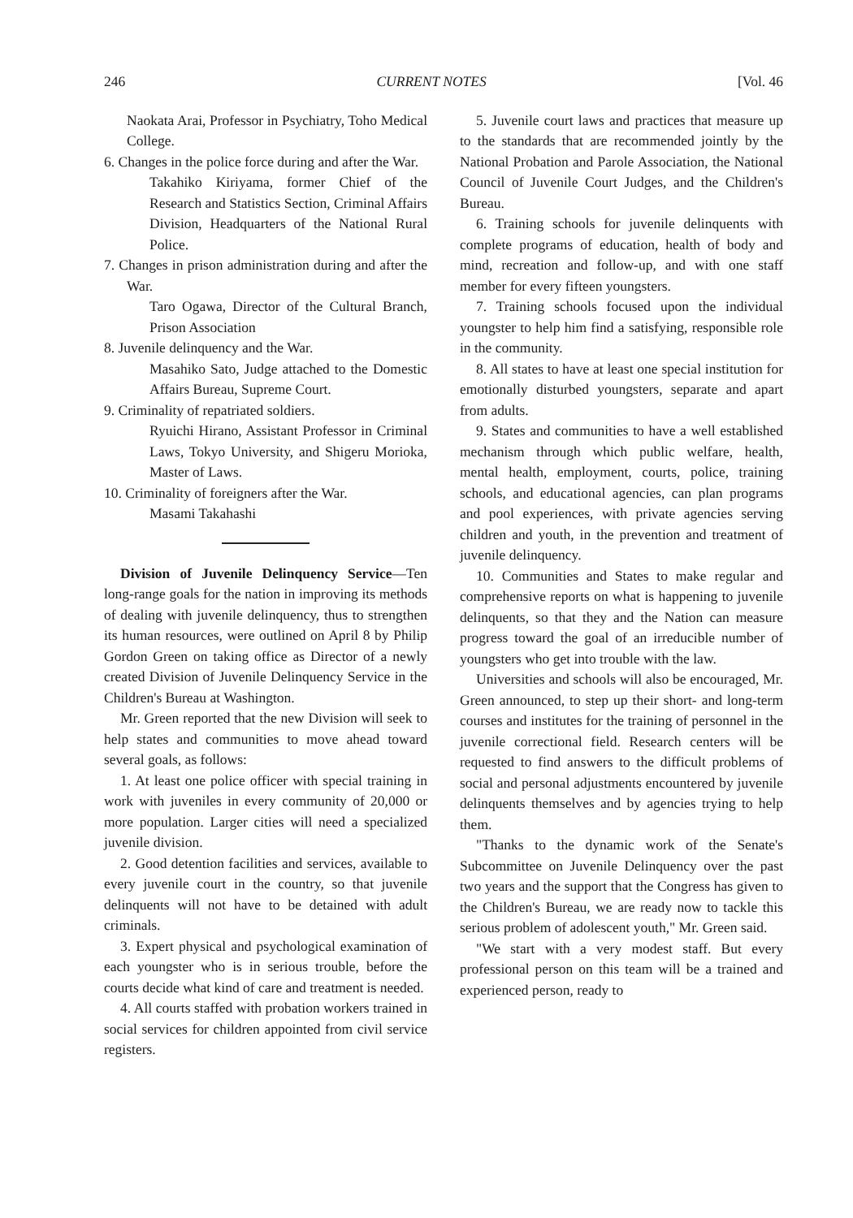246 CURRENT NOTES [Vol. 46
Naokata Arai, Professor in Psychiatry, Toho Medical College.
6. Changes in the police force during and after the War.
Takahiko Kiriyama, former Chief of the Research and Statistics Section, Criminal Affairs Division, Headquarters of the National Rural Police.
7. Changes in prison administration during and after the War.
Taro Ogawa, Director of the Cultural Branch, Prison Association
8. Juvenile delinquency and the War.
Masahiko Sato, Judge attached to the Domestic Affairs Bureau, Supreme Court.
9. Criminality of repatriated soldiers.
Ryuichi Hirano, Assistant Professor in Criminal Laws, Tokyo University, and Shigeru Morioka, Master of Laws.
10. Criminality of foreigners after the War.
Masami Takahashi
Division of Juvenile Delinquency Service—Ten long-range goals for the nation in improving its methods of dealing with juvenile delinquency, thus to strengthen its human resources, were outlined on April 8 by Philip Gordon Green on taking office as Director of a newly created Division of Juvenile Delinquency Service in the Children's Bureau at Washington.
Mr. Green reported that the new Division will seek to help states and communities to move ahead toward several goals, as follows:
1. At least one police officer with special training in work with juveniles in every community of 20,000 or more population. Larger cities will need a specialized juvenile division.
2. Good detention facilities and services, available to every juvenile court in the country, so that juvenile delinquents will not have to be detained with adult criminals.
3. Expert physical and psychological examination of each youngster who is in serious trouble, before the courts decide what kind of care and treatment is needed.
4. All courts staffed with probation workers trained in social services for children appointed from civil service registers.
5. Juvenile court laws and practices that measure up to the standards that are recommended jointly by the National Probation and Parole Association, the National Council of Juvenile Court Judges, and the Children's Bureau.
6. Training schools for juvenile delinquents with complete programs of education, health of body and mind, recreation and follow-up, and with one staff member for every fifteen youngsters.
7. Training schools focused upon the individual youngster to help him find a satisfying, responsible role in the community.
8. All states to have at least one special institution for emotionally disturbed youngsters, separate and apart from adults.
9. States and communities to have a well established mechanism through which public welfare, health, mental health, employment, courts, police, training schools, and educational agencies, can plan programs and pool experiences, with private agencies serving children and youth, in the prevention and treatment of juvenile delinquency.
10. Communities and States to make regular and comprehensive reports on what is happening to juvenile delinquents, so that they and the Nation can measure progress toward the goal of an irreducible number of youngsters who get into trouble with the law.
Universities and schools will also be encouraged, Mr. Green announced, to step up their short- and long-term courses and institutes for the training of personnel in the juvenile correctional field. Research centers will be requested to find answers to the difficult problems of social and personal adjustments encountered by juvenile delinquents themselves and by agencies trying to help them.
"Thanks to the dynamic work of the Senate's Subcommittee on Juvenile Delinquency over the past two years and the support that the Congress has given to the Children's Bureau, we are ready now to tackle this serious problem of adolescent youth," Mr. Green said.
"We start with a very modest staff. But every professional person on this team will be a trained and experienced person, ready to